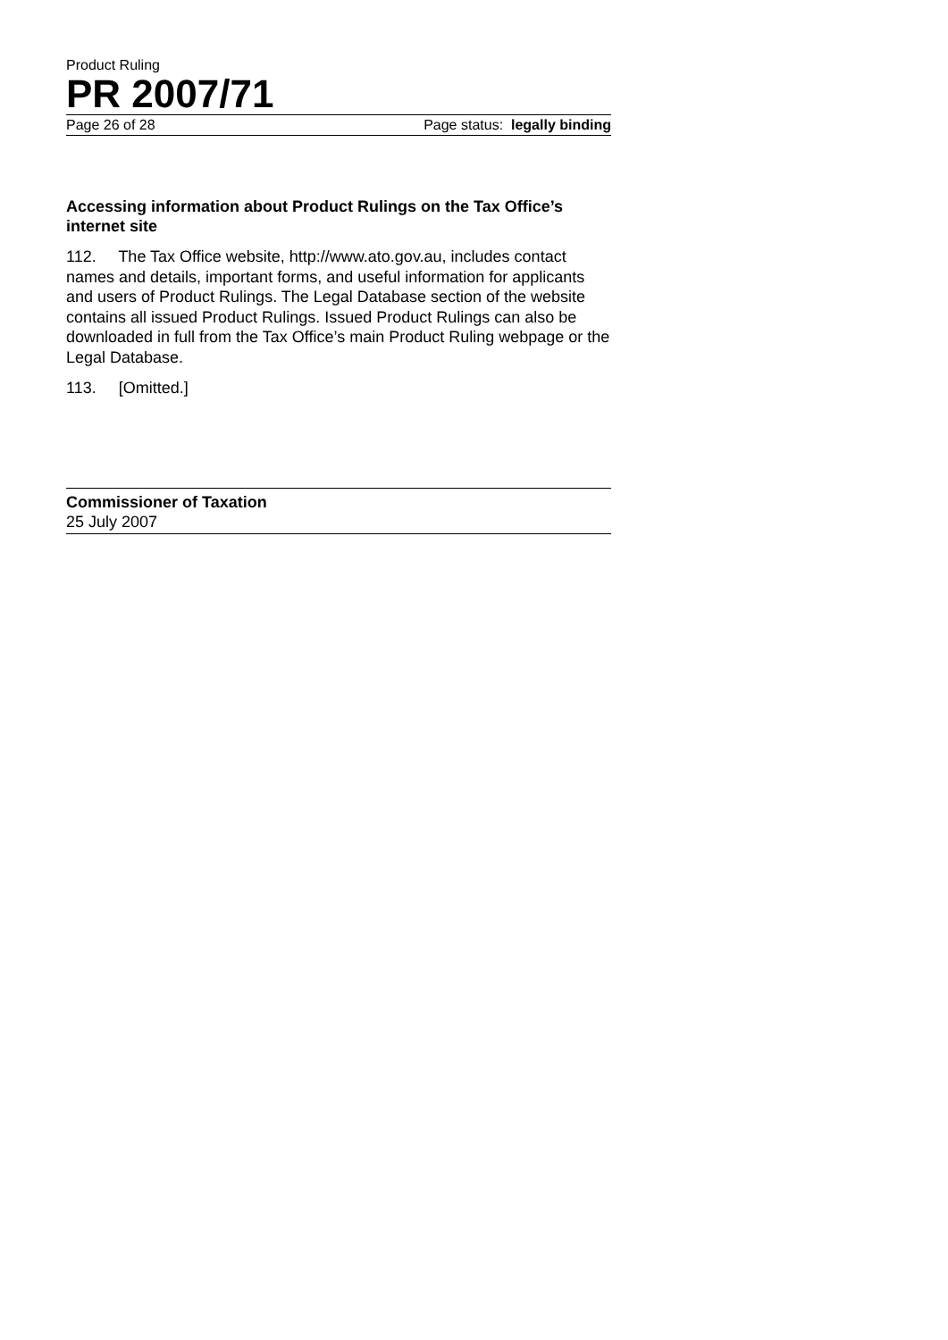Product Ruling
PR 2007/71
Page 26 of 28 Page status: legally binding
Accessing information about Product Rulings on the Tax Office’s internet site
112. The Tax Office website, http://www.ato.gov.au, includes contact names and details, important forms, and useful information for applicants and users of Product Rulings. The Legal Database section of the website contains all issued Product Rulings. Issued Product Rulings can also be downloaded in full from the Tax Office’s main Product Ruling webpage or the Legal Database.
113. [Omitted.]
Commissioner of Taxation
25 July 2007